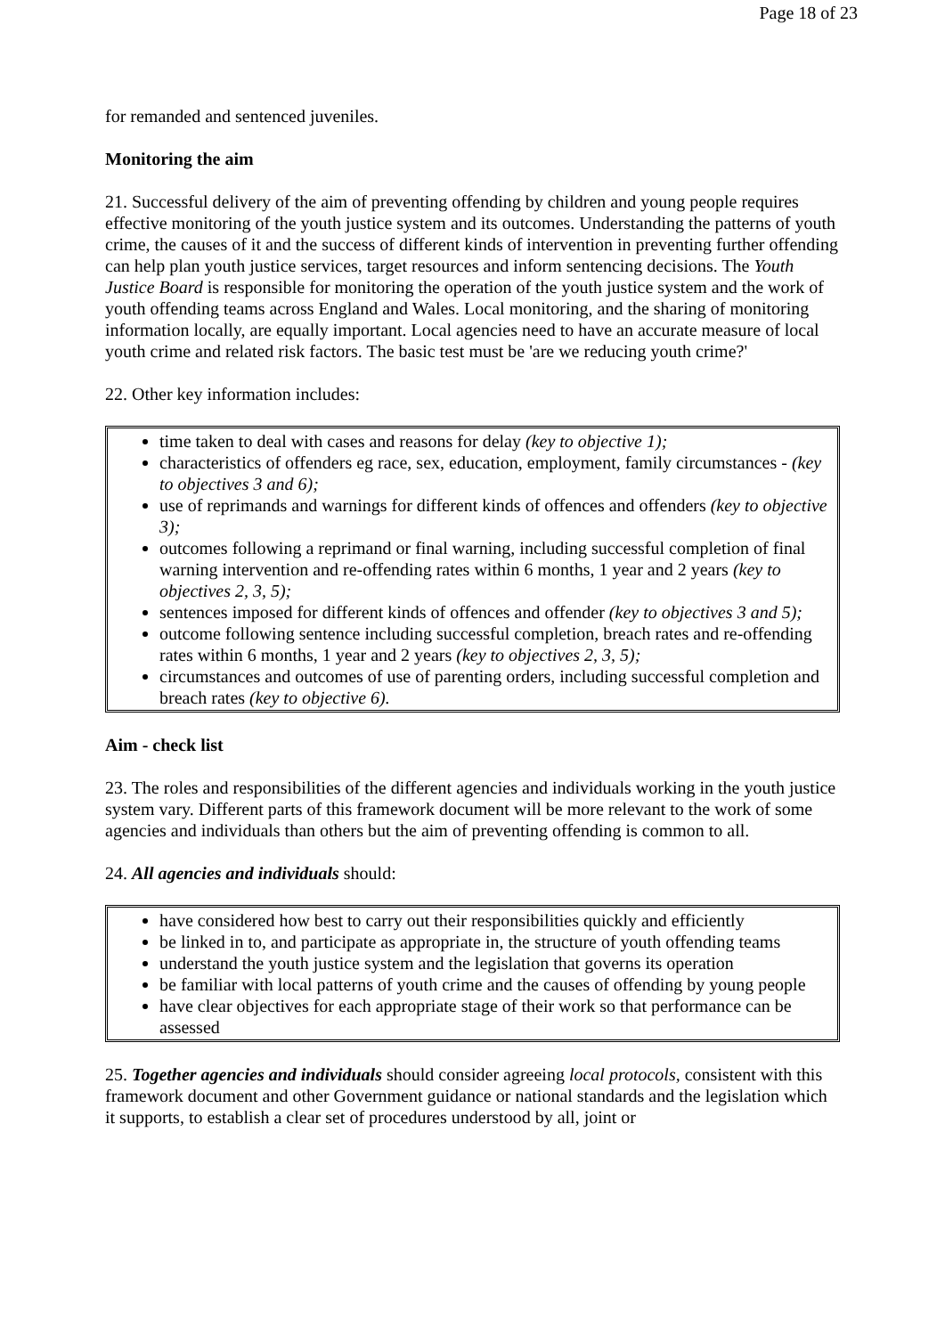Page 18 of 23
for remanded and sentenced juveniles.
Monitoring the aim
21. Successful delivery of the aim of preventing offending by children and young people requires effective monitoring of the youth justice system and its outcomes. Understanding the patterns of youth crime, the causes of it and the success of different kinds of intervention in preventing further offending can help plan youth justice services, target resources and inform sentencing decisions. The Youth Justice Board is responsible for monitoring the operation of the youth justice system and the work of youth offending teams across England and Wales. Local monitoring, and the sharing of monitoring information locally, are equally important. Local agencies need to have an accurate measure of local youth crime and related risk factors. The basic test must be 'are we reducing youth crime?'
22. Other key information includes:
time taken to deal with cases and reasons for delay (key to objective 1);
characteristics of offenders eg race, sex, education, employment, family circumstances - (key to objectives 3 and 6);
use of reprimands and warnings for different kinds of offences and offenders (key to objective 3);
outcomes following a reprimand or final warning, including successful completion of final warning intervention and re-offending rates within 6 months, 1 year and 2 years (key to objectives 2, 3, 5);
sentences imposed for different kinds of offences and offender (key to objectives 3 and 5);
outcome following sentence including successful completion, breach rates and re-offending rates within 6 months, 1 year and 2 years (key to objectives 2, 3, 5);
circumstances and outcomes of use of parenting orders, including successful completion and breach rates (key to objective 6).
Aim - check list
23. The roles and responsibilities of the different agencies and individuals working in the youth justice system vary. Different parts of this framework document will be more relevant to the work of some agencies and individuals than others but the aim of preventing offending is common to all.
24. All agencies and individuals should:
have considered how best to carry out their responsibilities quickly and efficiently
be linked in to, and participate as appropriate in, the structure of youth offending teams
understand the youth justice system and the legislation that governs its operation
be familiar with local patterns of youth crime and the causes of offending by young people
have clear objectives for each appropriate stage of their work so that performance can be assessed
25. Together agencies and individuals should consider agreeing local protocols, consistent with this framework document and other Government guidance or national standards and the legislation which it supports, to establish a clear set of procedures understood by all, joint or